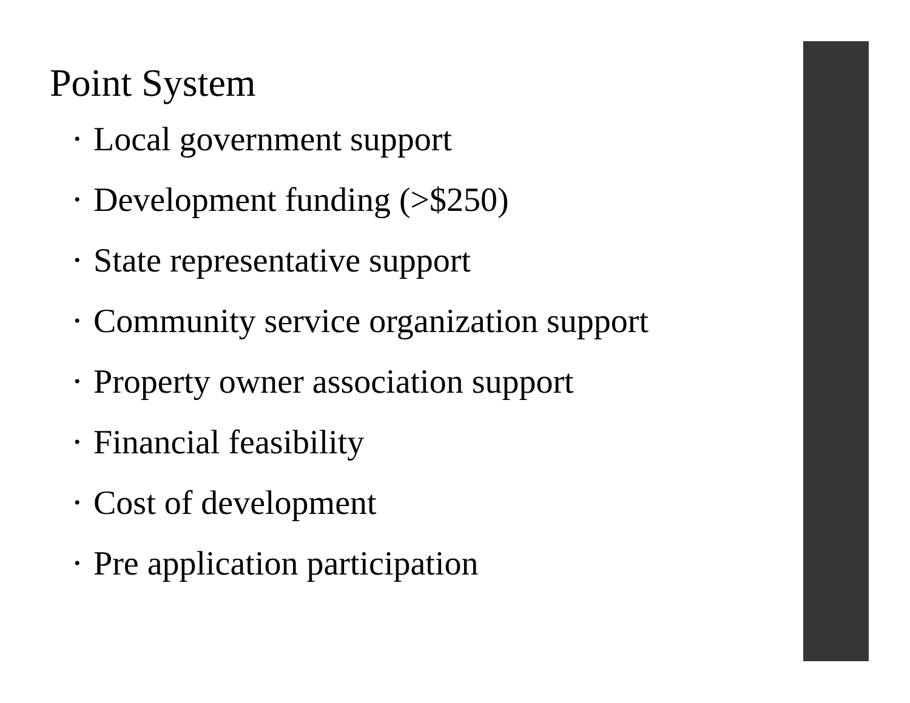Point System
• Local government support
• Development funding (>$250)
• State representative support
• Community service organization support
• Property owner association support
• Financial feasibility
• Cost of development
• Pre application participation